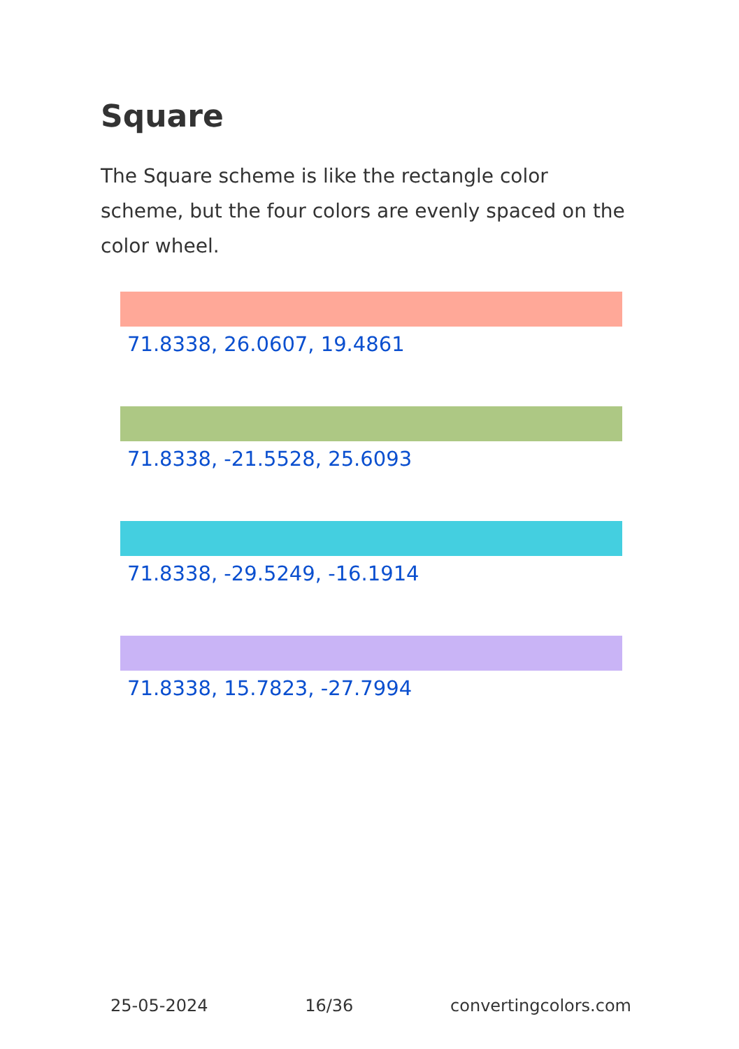Square
The Square scheme is like the rectangle color scheme, but the four colors are evenly spaced on the color wheel.
71.8338, 26.0607, 19.4861
71.8338, -21.5528, 25.6093
71.8338, -29.5249, -16.1914
71.8338, 15.7823, -27.7994
25-05-2024 16/36 convertingcolors.com